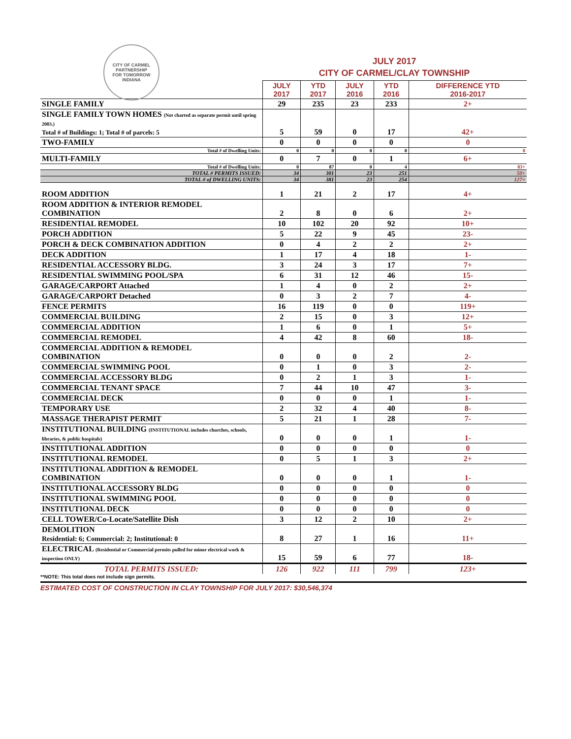CITY OF CARMEL
PARTNERSHIP
FOR TOMORROW
INDIANA
JULY 2017
CITY OF CARMEL/CLAY TOWNSHIP
| | JULY 2017 | YTD 2017 | JULY 2016 | YTD 2016 | DIFFERENCE YTD 2016-2017 |
| --- | --- | --- | --- | --- | --- |
| SINGLE FAMILY | 29 | 235 | 23 | 233 | 2+ |
| SINGLE FAMILY TOWN HOMES (Not charted as separate permit until spring 2003.) Total # of Buildings: 1; Total # of parcels: 5 | 5 | 59 | 0 | 17 | 42+ |
| TWO-FAMILY | 0 | 0 | 0 | 0 | 0 |
| Total # of Dwelling Units: | 0 | 0 | 0 | 0 | 0 |
| MULTI-FAMILY | 0 | 7 | 0 | 1 | 6+ |
| Total # of Dwelling Units: | 0 | 87 | 0 | 4 | 83+ |
| TOTAL # PERMITS ISSUED: | 34 | 301 | 23 | 251 | 50+ |
| TOTAL # of DWELLING UNITS: | 34 | 381 | 23 | 254 | 127+ |
| ROOM ADDITION | 1 | 21 | 2 | 17 | 4+ |
| ROOM ADDITION & INTERIOR REMODEL COMBINATION | 2 | 8 | 0 | 6 | 2+ |
| RESIDENTIAL REMODEL | 10 | 102 | 20 | 92 | 10+ |
| PORCH ADDITION | 5 | 22 | 9 | 45 | 23- |
| PORCH & DECK COMBINATION ADDITION | 0 | 4 | 2 | 2 | 2+ |
| DECK ADDITION | 1 | 17 | 4 | 18 | 1- |
| RESIDENTIAL ACCESSORY BLDG. | 3 | 24 | 3 | 17 | 7+ |
| RESIDENTIAL SWIMMING POOL/SPA | 6 | 31 | 12 | 46 | 15- |
| GARAGE/CARPORT Attached | 1 | 4 | 0 | 2 | 2+ |
| GARAGE/CARPORT Detached | 0 | 3 | 2 | 7 | 4- |
| FENCE PERMITS | 16 | 119 | 0 | 0 | 119+ |
| COMMERCIAL BUILDING | 2 | 15 | 0 | 3 | 12+ |
| COMMERCIAL ADDITION | 1 | 6 | 0 | 1 | 5+ |
| COMMERCIAL REMODEL | 4 | 42 | 8 | 60 | 18- |
| COMMERCIAL ADDITION & REMODEL COMBINATION | 0 | 0 | 0 | 2 | 2- |
| COMMERCIAL SWIMMING POOL | 0 | 1 | 0 | 3 | 2- |
| COMMERCIAL ACCESSORY BLDG | 0 | 2 | 1 | 3 | 1- |
| COMMERCIAL TENANT SPACE | 7 | 44 | 10 | 47 | 3- |
| COMMERCIAL DECK | 0 | 0 | 0 | 1 | 1- |
| TEMPORARY USE | 2 | 32 | 4 | 40 | 8- |
| MASSAGE THERAPIST PERMIT | 5 | 21 | 1 | 28 | 7- |
| INSTITUTIONAL BUILDING (INSTITUTIONAL includes churches, schools, libraries, & public hospitals) | 0 | 0 | 0 | 1 | 1- |
| INSTITUTIONAL ADDITION | 0 | 0 | 0 | 0 | 0 |
| INSTITUTIONAL REMODEL | 0 | 5 | 1 | 3 | 2+ |
| INSTITUTIONAL ADDITION & REMODEL COMBINATION | 0 | 0 | 0 | 1 | 1- |
| INSTITUTIONAL ACCESSORY BLDG | 0 | 0 | 0 | 0 | 0 |
| INSTITUTIONAL SWIMMING POOL | 0 | 0 | 0 | 0 | 0 |
| INSTITUTIONAL DECK | 0 | 0 | 0 | 0 | 0 |
| CELL TOWER/Co-Locate/Satellite Dish | 3 | 12 | 2 | 10 | 2+ |
| DEMOLITION Residential: 6; Commercial: 2; Institutional: 0 | 8 | 27 | 1 | 16 | 11+ |
| ELECTRICAL (Residential or Commercial permits pulled for minor electrical work & inspection ONLY) | 15 | 59 | 6 | 77 | 18- |
| TOTAL PERMITS ISSUED: | 126 | 922 | 111 | 799 | 123+ |
**NOTE: This total does not include sign permits.
ESTIMATED COST OF CONSTRUCTION IN CLAY TOWNSHIP FOR JULY 2017: $30,546,374